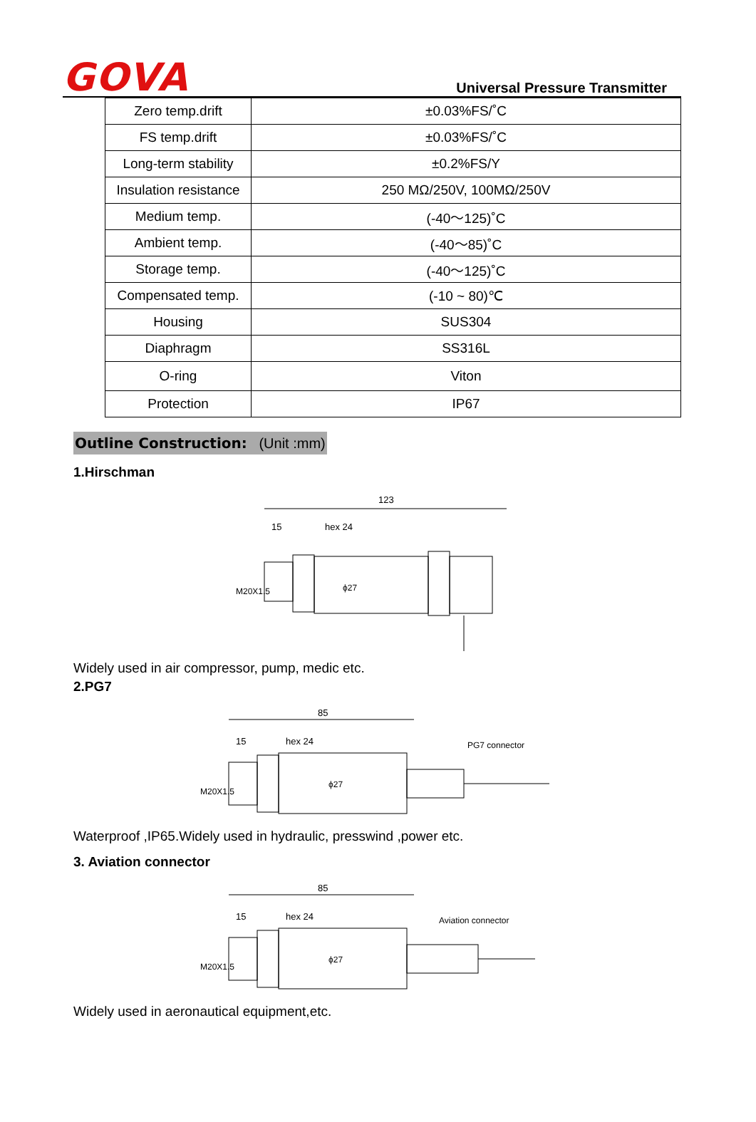GOVA
Universal Pressure Transmitter
| Zero temp.drift | ±0.03%FS/˚C |
| FS temp.drift | ±0.03%FS/˚C |
| Long-term stability | ±0.2%FS/Y |
| Insulation resistance | 250 MΩ/250V, 100MΩ/250V |
| Medium temp. | (-40～125)˚C |
| Ambient temp. | (-40～85)˚C |
| Storage temp. | (-40～125)˚C |
| Compensated temp. | (-10 ~ 80)℃ |
| Housing | SUS304 |
| Diaphragm | SS316L |
| O-ring | Viton |
| Protection | IP67 |
Outline Construction: (Unit :mm)
1.Hirschman
123
15
hex 24
M20X1.5
ϕ27
Widely used in air compressor, pump, medic etc.
2.PG7
85
15
hex 24
PG7 connector
M20X1.5
ϕ27
Waterproof ,IP65.Widely used in hydraulic, presswind ,power etc.
3. Aviation connector
85
15
hex 24
Aviation connector
M20X1.5
ϕ27
Widely used in aeronautical equipment,etc.